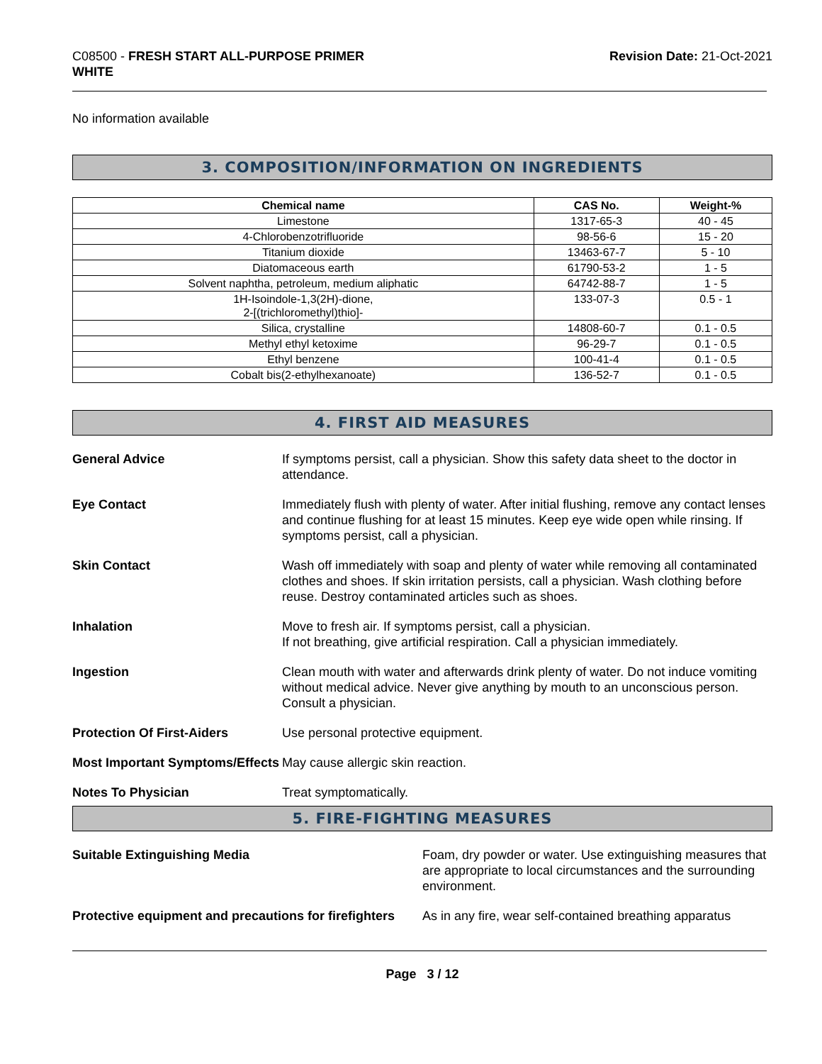C08500 - FRESH START ALL-PURPOSE PRIMER
WHITE
Revision Date: 21-Oct-2021
No information available
3. COMPOSITION/INFORMATION ON INGREDIENTS
| Chemical name | CAS No. | Weight-% |
| --- | --- | --- |
| Limestone | 1317-65-3 | 40 - 45 |
| 4-Chlorobenzotrifluoride | 98-56-6 | 15 - 20 |
| Titanium dioxide | 13463-67-7 | 5 - 10 |
| Diatomaceous earth | 61790-53-2 | 1 - 5 |
| Solvent naphtha, petroleum, medium aliphatic | 64742-88-7 | 1 - 5 |
| 1H-Isoindole-1,3(2H)-dione, 2-[(trichloromethyl)thio]- | 133-07-3 | 0.5 - 1 |
| Silica, crystalline | 14808-60-7 | 0.1 - 0.5 |
| Methyl ethyl ketoxime | 96-29-7 | 0.1 - 0.5 |
| Ethyl benzene | 100-41-4 | 0.1 - 0.5 |
| Cobalt bis(2-ethylhexanoate) | 136-52-7 | 0.1 - 0.5 |
4. FIRST AID MEASURES
General Advice If symptoms persist, call a physician. Show this safety data sheet to the doctor in attendance.
Eye Contact Immediately flush with plenty of water. After initial flushing, remove any contact lenses and continue flushing for at least 15 minutes. Keep eye wide open while rinsing. If symptoms persist, call a physician.
Skin Contact Wash off immediately with soap and plenty of water while removing all contaminated clothes and shoes. If skin irritation persists, call a physician. Wash clothing before reuse. Destroy contaminated articles such as shoes.
Inhalation Move to fresh air. If symptoms persist, call a physician.
If not breathing, give artificial respiration. Call a physician immediately.
Ingestion Clean mouth with water and afterwards drink plenty of water. Do not induce vomiting without medical advice. Never give anything by mouth to an unconscious person. Consult a physician.
Protection Of First-Aiders Use personal protective equipment.
Most Important Symptoms/Effects
May cause allergic skin reaction.
Notes To Physician Treat symptomatically.
5. FIRE-FIGHTING MEASURES
Suitable Extinguishing Media Foam, dry powder or water. Use extinguishing measures that are appropriate to local circumstances and the surrounding environment.
Protective equipment and precautions for firefighters
As in any fire, wear self-contained breathing apparatus
Page 3 / 12